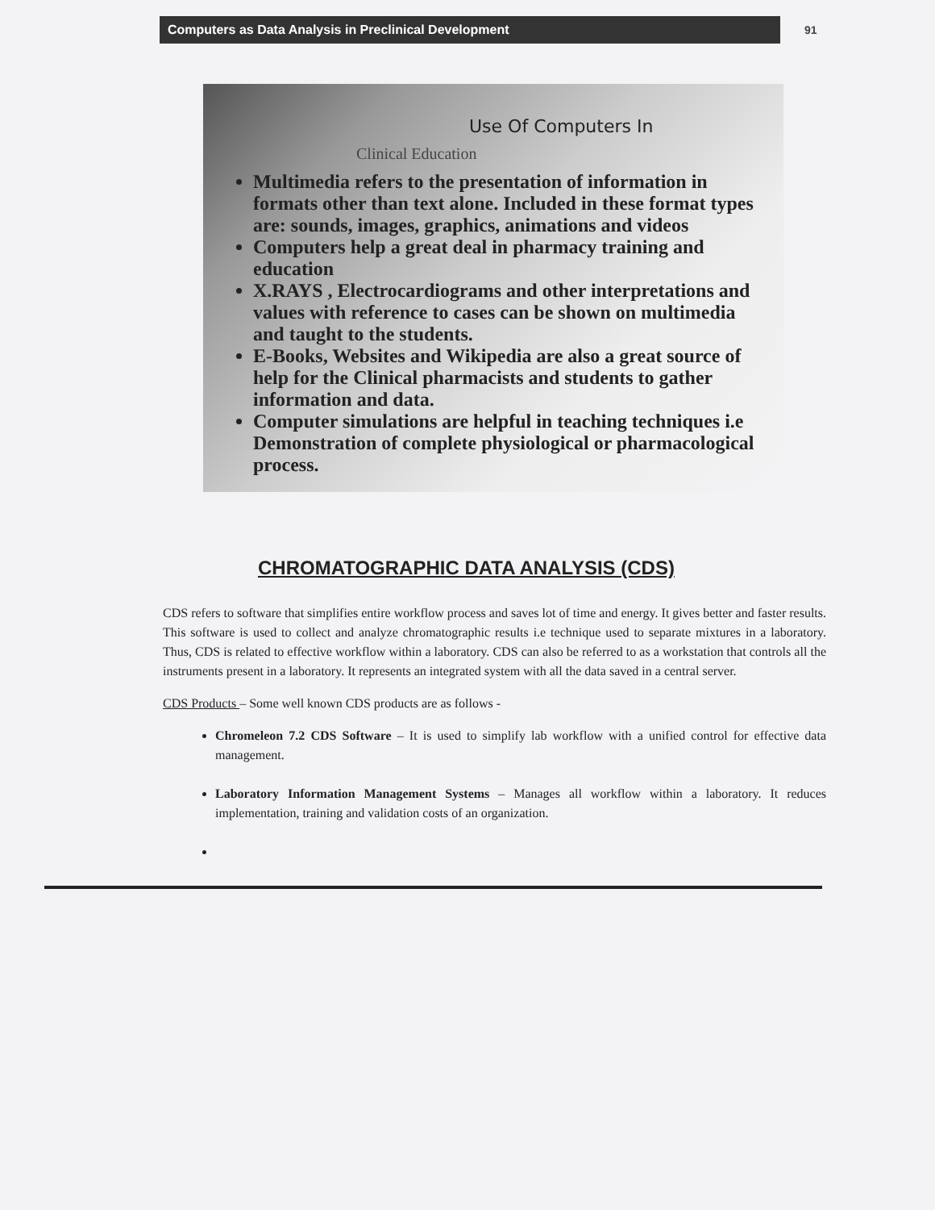Computers as Data Analysis in Preclinical Development
91
Use Of Computers In
Clinical Education
Multimedia refers to the presentation of information in formats other than text alone. Included in these format types are: sounds, images, graphics, animations and videos
Computers help a great deal in pharmacy training and education
X.RAYS , Electrocardiograms and other interpretations and values with reference to cases can be shown on multimedia and taught to the students.
E-Books, Websites and Wikipedia are also a great source of help for the Clinical pharmacists and students to gather information and data.
Computer simulations are helpful in teaching techniques i.e Demonstration of complete physiological or pharmacological process.
CHROMATOGRAPHIC DATA ANALYSIS (CDS)
CDS refers to software that simplifies entire workflow process and saves lot of time and energy. It gives better and faster results. This software is used to collect and analyze chromatographic results i.e technique used to separate mixtures in a laboratory. Thus, CDS is related to effective workflow within a laboratory. CDS can also be referred to as a workstation that controls all the instruments present in a laboratory. It represents an integrated system with all the data saved in a central server.
CDS Products – Some well known CDS products are as follows -
Chromeleon 7.2 CDS Software – It is used to simplify lab workflow with a unified control for effective data management.
Laboratory Information Management Systems – Manages all workflow within a laboratory. It reduces implementation, training and validation costs of an organization.